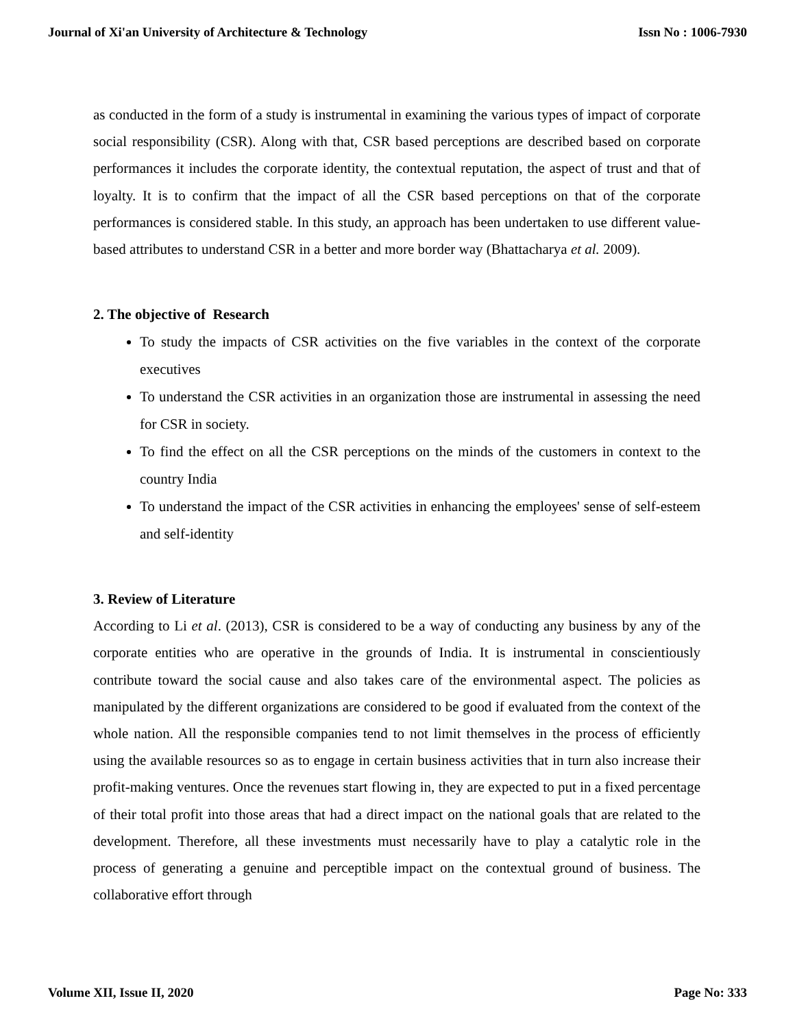Journal of Xi'an University of Architecture & Technology Issn No : 1006-7930
as conducted in the form of a study is instrumental in examining the various types of impact of corporate social responsibility (CSR). Along with that, CSR based perceptions are described based on corporate performances it includes the corporate identity, the contextual reputation, the aspect of trust and that of loyalty. It is to confirm that the impact of all the CSR based perceptions on that of the corporate performances is considered stable. In this study, an approach has been undertaken to use different value-based attributes to understand CSR in a better and more border way (Bhattacharya et al. 2009).
2. The objective of Research
To study the impacts of CSR activities on the five variables in the context of the corporate executives
To understand the CSR activities in an organization those are instrumental in assessing the need for CSR in society.
To find the effect on all the CSR perceptions on the minds of the customers in context to the country India
To understand the impact of the CSR activities in enhancing the employees' sense of self-esteem and self-identity
3. Review of Literature
According to Li et al. (2013), CSR is considered to be a way of conducting any business by any of the corporate entities who are operative in the grounds of India. It is instrumental in conscientiously contribute toward the social cause and also takes care of the environmental aspect. The policies as manipulated by the different organizations are considered to be good if evaluated from the context of the whole nation. All the responsible companies tend to not limit themselves in the process of efficiently using the available resources so as to engage in certain business activities that in turn also increase their profit-making ventures. Once the revenues start flowing in, they are expected to put in a fixed percentage of their total profit into those areas that had a direct impact on the national goals that are related to the development. Therefore, all these investments must necessarily have to play a catalytic role in the process of generating a genuine and perceptible impact on the contextual ground of business. The collaborative effort through
Volume XII, Issue II, 2020 Page No: 333